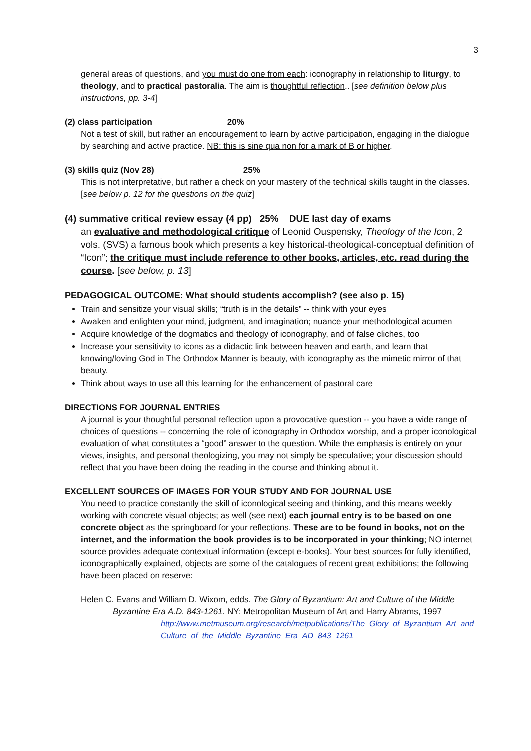3
general areas of questions, and you must do one from each: iconography in relationship to liturgy, to theology, and to practical pastoralia. The aim is thoughtful reflection.. [see definition below plus instructions, pp. 3-4]
(2) class participation 20%
Not a test of skill, but rather an encouragement to learn by active participation, engaging in the dialogue by searching and active practice. NB: this is sine qua non for a mark of B or higher.
(3) skills quiz (Nov 28) 25%
This is not interpretative, but rather a check on your mastery of the technical skills taught in the classes. [see below p. 12 for the questions on the quiz]
(4) summative critical review essay (4 pp) 25% DUE last day of exams
an evaluative and methodological critique of Leonid Ouspensky, Theology of the Icon, 2 vols. (SVS) a famous book which presents a key historical-theological-conceptual definition of “Icon”; the critique must include reference to other books, articles, etc. read during the course. [see below, p. 13]
PEDAGOGICAL OUTCOME: What should students accomplish? (see also p. 15)
Train and sensitize your visual skills; “truth is in the details” -- think with your eyes
Awaken and enlighten your mind, judgment, and imagination; nuance your methodological acumen
Acquire knowledge of the dogmatics and theology of iconography, and of false cliches, too
Increase your sensitivity to icons as a didactic link between heaven and earth, and learn that knowing/loving God in The Orthodox Manner is beauty, with iconography as the mimetic mirror of that beauty.
Think about ways to use all this learning for the enhancement of pastoral care
DIRECTIONS FOR JOURNAL ENTRIES
A journal is your thoughtful personal reflection upon a provocative question -- you have a wide range of choices of questions -- concerning the role of iconography in Orthodox worship, and a proper iconological evaluation of what constitutes a “good” answer to the question. While the emphasis is entirely on your views, insights, and personal theologizing, you may not simply be speculative; your discussion should reflect that you have been doing the reading in the course and thinking about it.
EXCELLENT SOURCES OF IMAGES FOR YOUR STUDY AND FOR JOURNAL USE
You need to practice constantly the skill of iconological seeing and thinking, and this means weekly working with concrete visual objects; as well (see next) each journal entry is to be based on one concrete object as the springboard for your reflections. These are to be found in books, not on the internet, and the information the book provides is to be incorporated in your thinking; NO internet source provides adequate contextual information (except e-books). Your best sources for fully identified, iconographically explained, objects are some of the catalogues of recent great exhibitions; the following have been placed on reserve:
Helen C. Evans and William D. Wixom, edds. The Glory of Byzantium: Art and Culture of the Middle Byzantine Era A.D. 843-1261. NY: Metropolitan Museum of Art and Harry Abrams, 1997
http://www.metmuseum.org/research/metpublications/The_Glory_of_Byzantium_Art_and_Culture_of_the_Middle_Byzantine_Era_AD_843_1261